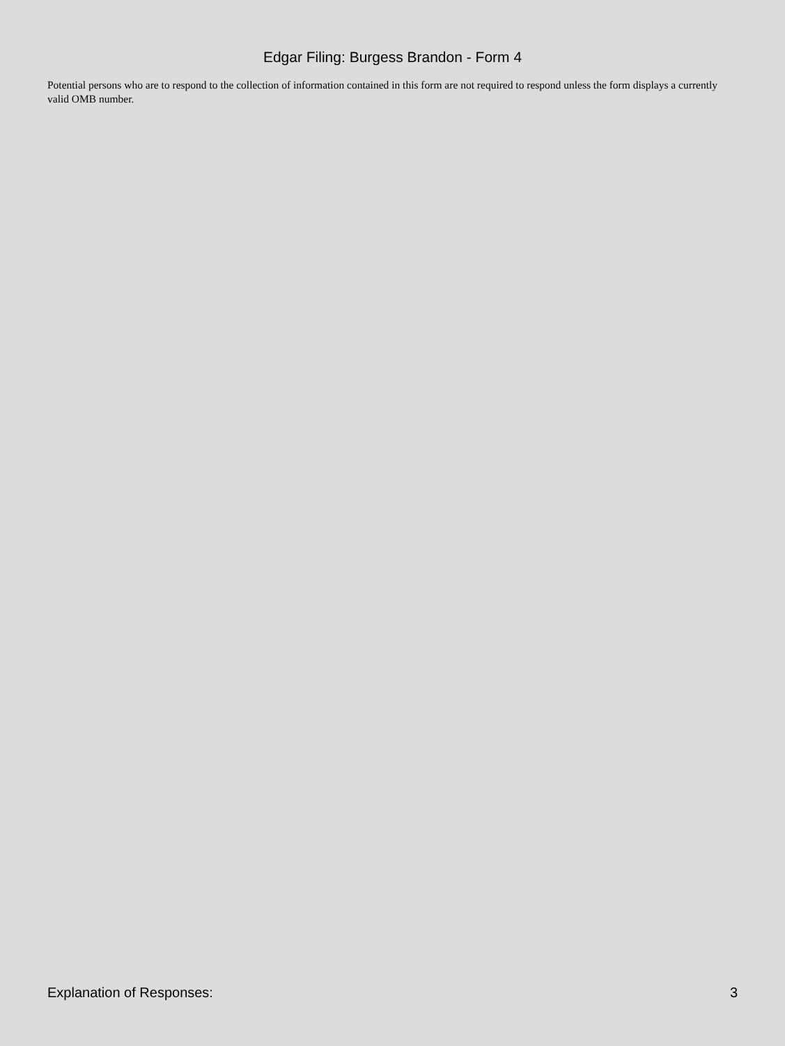Edgar Filing: Burgess Brandon - Form 4
Potential persons who are to respond to the collection of information contained in this form are not required to respond unless the form displays a currently valid OMB number.
Explanation of Responses: 3